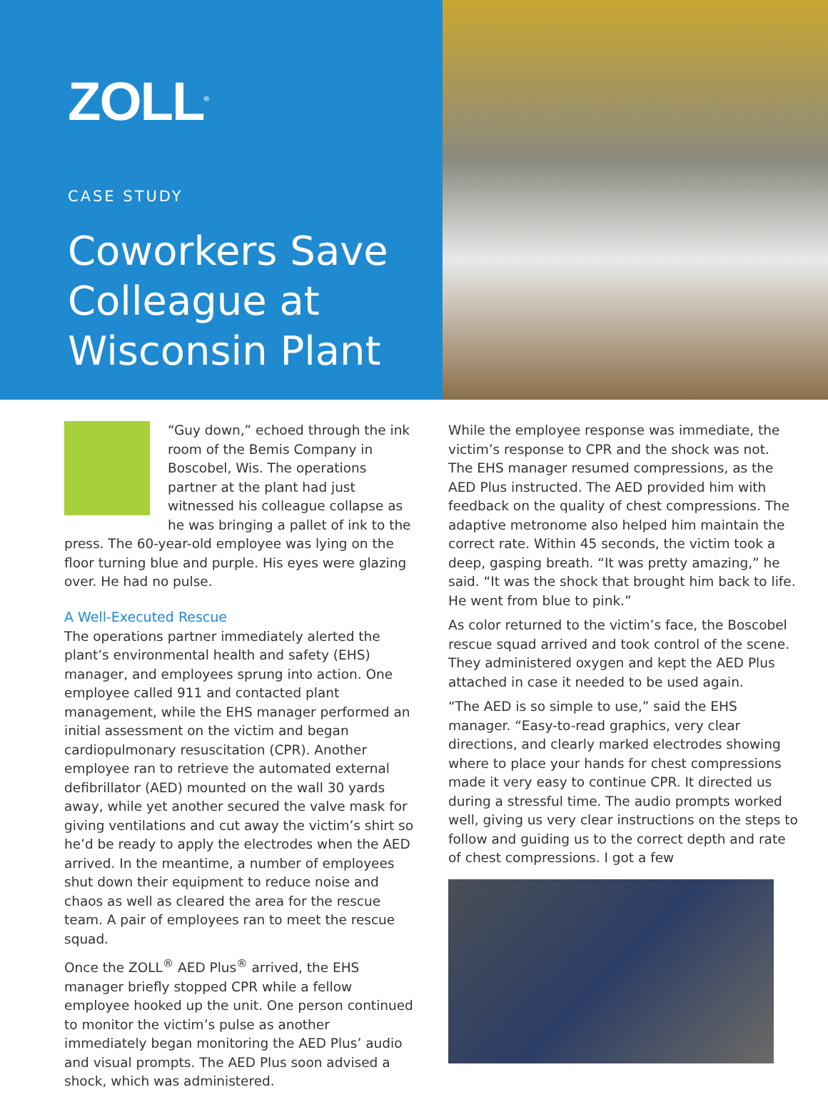ZOLL<sup>®</sup>
CASE STUDY
Coworkers Save Colleague at Wisconsin Plant
“Guy down,” echoed through the ink room of the Bemis Company in Boscobel, Wis. The operations partner at the plant had just witnessed his colleague collapse as he was bringing a pallet of ink to the press. The 60-year-old employee was lying on the floor turning blue and purple. His eyes were glazing over. He had no pulse.
A Well-Executed Rescue
The operations partner immediately alerted the plant’s environmental health and safety (EHS) manager, and employees sprung into action. One employee called 911 and contacted plant management, while the EHS manager performed an initial assessment on the victim and began cardiopulmonary resuscitation (CPR). Another employee ran to retrieve the automated external defibrillator (AED) mounted on the wall 30 yards away, while yet another secured the valve mask for giving ventilations and cut away the victim’s shirt so he’d be ready to apply the electrodes when the AED arrived. In the meantime, a number of employees shut down their equipment to reduce noise and chaos as well as cleared the area for the rescue team. A pair of employees ran to meet the rescue squad.
Once the ZOLL<sup>®</sup> AED Plus<sup>®</sup> arrived, the EHS manager briefly stopped CPR while a fellow employee hooked up the unit. One person continued to monitor the victim’s pulse as another immediately began monitoring the AED Plus’ audio and visual prompts. The AED Plus soon advised a shock, which was administered.
While the employee response was immediate, the victim’s response to CPR and the shock was not. The EHS manager resumed compressions, as the AED Plus instructed. The AED provided him with feedback on the quality of chest compressions. The adaptive metronome also helped him maintain the correct rate. Within 45 seconds, the victim took a deep, gasping breath. “It was pretty amazing,” he said. “It was the shock that brought him back to life. He went from blue to pink.”
As color returned to the victim’s face, the Boscobel rescue squad arrived and took control of the scene. They administered oxygen and kept the AED Plus attached in case it needed to be used again.
“The AED is so simple to use,” said the EHS manager. “Easy-to-read graphics, very clear directions, and clearly marked electrodes showing where to place your hands for chest compressions made it very easy to continue CPR. It directed us during a stressful time. The audio prompts worked well, giving us very clear instructions on the steps to follow and guiding us to the correct depth and rate of chest compressions. I got a few